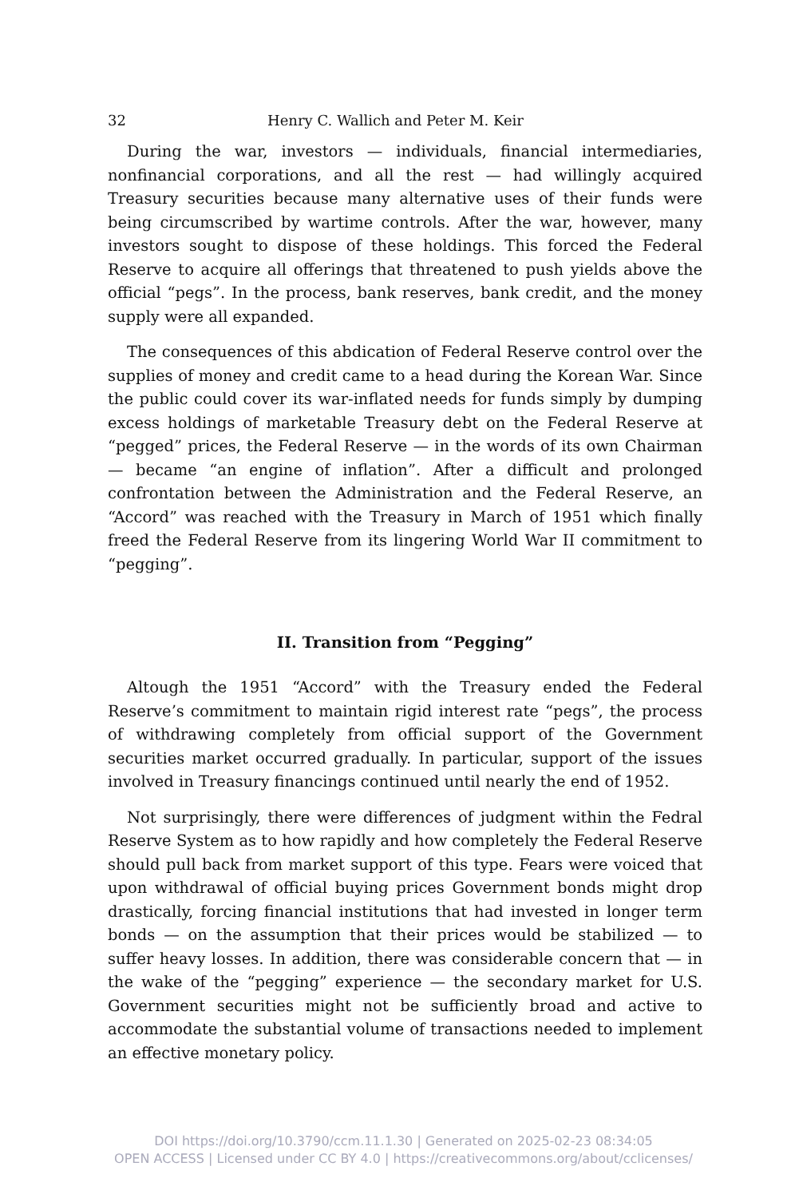32 Henry C. Wallich and Peter M. Keir
During the war, investors — individuals, financial intermediaries, nonfinancial corporations, and all the rest — had willingly acquired Treasury securities because many alternative uses of their funds were being circumscribed by wartime controls. After the war, however, many investors sought to dispose of these holdings. This forced the Federal Reserve to acquire all offerings that threatened to push yields above the official “pegs”. In the process, bank reserves, bank credit, and the money supply were all expanded.
The consequences of this abdication of Federal Reserve control over the supplies of money and credit came to a head during the Korean War. Since the public could cover its war-inflated needs for funds simply by dumping excess holdings of marketable Treasury debt on the Federal Reserve at “pegged” prices, the Federal Reserve — in the words of its own Chairman — became “an engine of inflation”. After a difficult and prolonged confrontation between the Administration and the Federal Reserve, an “Accord” was reached with the Treasury in March of 1951 which finally freed the Federal Reserve from its lingering World War II commitment to “pegging”.
II. Transition from “Pegging”
Altough the 1951 “Accord” with the Treasury ended the Federal Reserve’s commitment to maintain rigid interest rate “pegs”, the process of withdrawing completely from official support of the Government securities market occurred gradually. In particular, support of the issues involved in Treasury financings continued until nearly the end of 1952.
Not surprisingly, there were differences of judgment within the Fedral Reserve System as to how rapidly and how completely the Federal Reserve should pull back from market support of this type. Fears were voiced that upon withdrawal of official buying prices Government bonds might drop drastically, forcing financial institutions that had invested in longer term bonds — on the assumption that their prices would be stabilized — to suffer heavy losses. In addition, there was considerable concern that — in the wake of the “pegging” experience — the secondary market for U.S. Government securities might not be sufficiently broad and active to accommodate the substantial volume of transactions needed to implement an effective monetary policy.
DOI https://doi.org/10.3790/ccm.11.1.30 | Generated on 2025-02-23 08:34:05
OPEN ACCESS | Licensed under CC BY 4.0 | https://creativecommons.org/about/cclicenses/